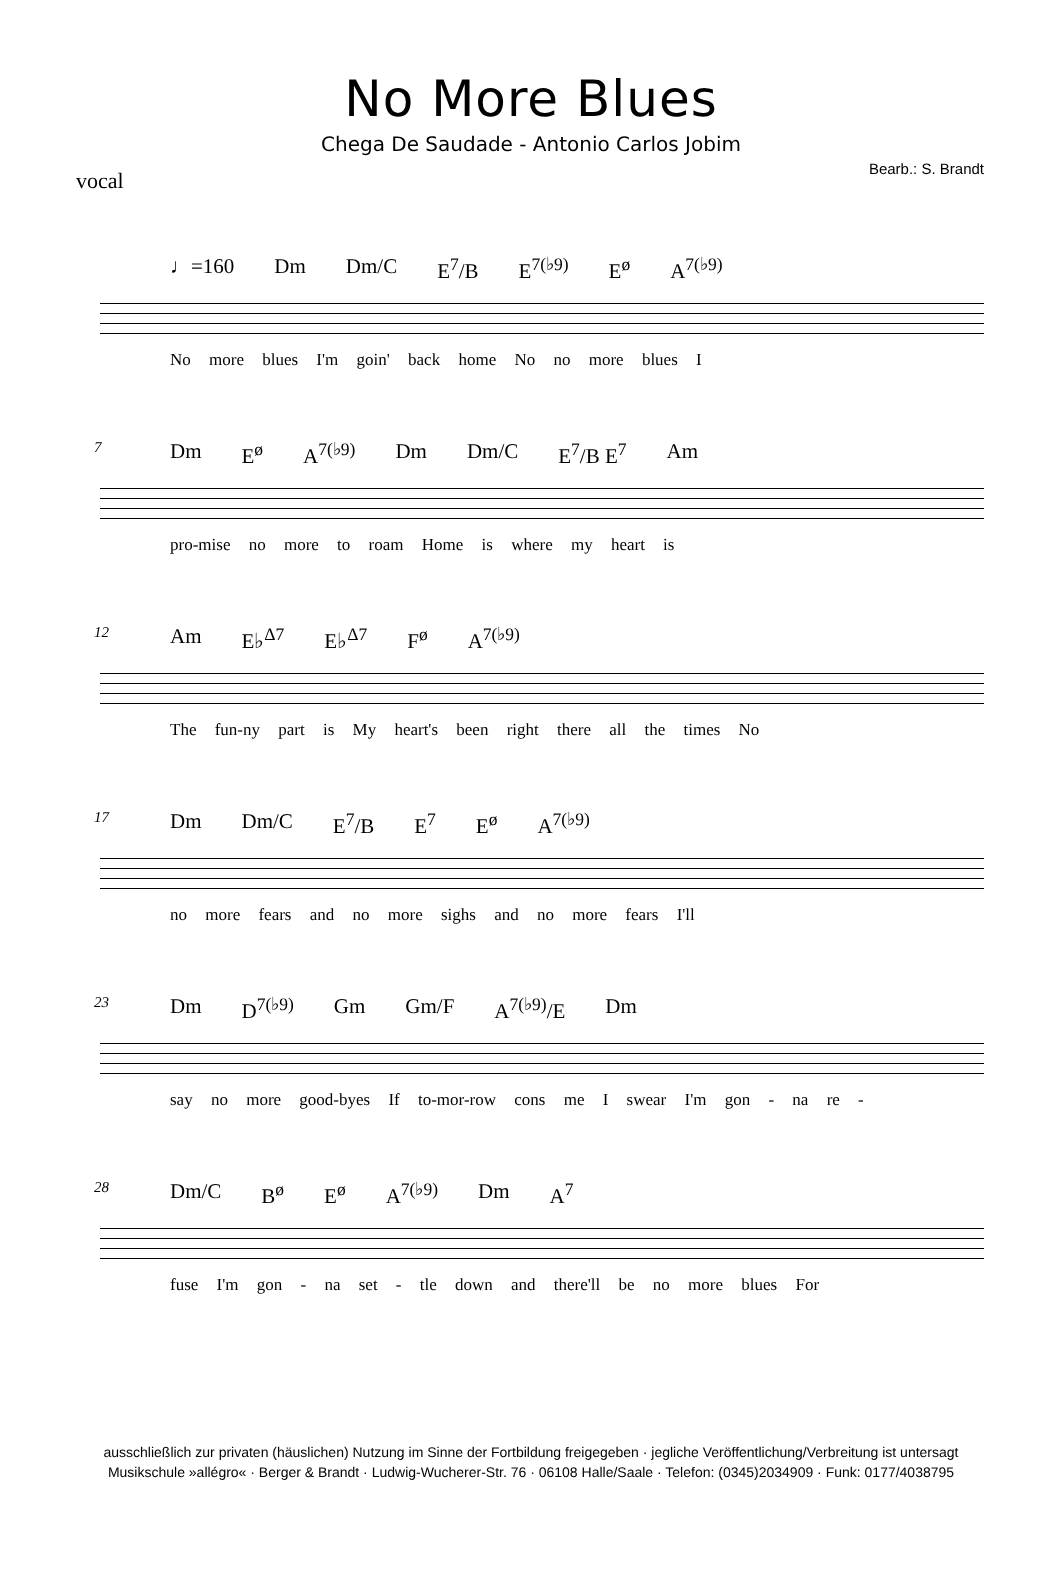No More Blues
Chega De Saudade - Antonio Carlos Jobim
vocal
Bearb.: S. Brandt
♩=160 Dm Dm/C E<sup>7</sup>/B E<sup>7(♭9)</sup> E<sup>ø</sup> A<sup>7(♭9)</sup>
No more blues I'm goin' back home No no more blues I
7
Dm E<sup>ø</sup> A<sup>7(♭9)</sup> Dm Dm/C E<sup>7</sup>/B E<sup>7</sup> Am
pro-mise no more to roam Home is where my heart is
12
Am E♭<sup>Δ7</sup> E♭<sup>Δ7</sup> F<sup>ø</sup> A<sup>7(♭9)</sup>
The fun-ny part is My heart's been right there all the times No
17
Dm Dm/C E<sup>7</sup>/B E<sup>7</sup> E<sup>ø</sup> A<sup>7(♭9)</sup>
no more fears and no more sighs and no more fears I'll
23
Dm D<sup>7(♭9)</sup> Gm Gm/F A<sup>7(♭9)</sup>/E Dm
say no more good-byes If to-mor-row cons me I swear I'm gon - na re -
28
Dm/C B<sup>ø</sup> E<sup>ø</sup> A<sup>7(♭9)</sup> Dm A<sup>7</sup>
fuse I'm gon - na set - tle down and there'll be no more blues For
ausschließlich zur privaten (häuslichen) Nutzung im Sinne der Fortbildung freigegeben · jegliche Veröffentlichung/Verbreitung ist untersagt
Musikschule »allégro« · Berger & Brandt · Ludwig-Wucherer-Str. 76 · 06108 Halle/Saale · Telefon: (0345)2034909 · Funk: 0177/4038795